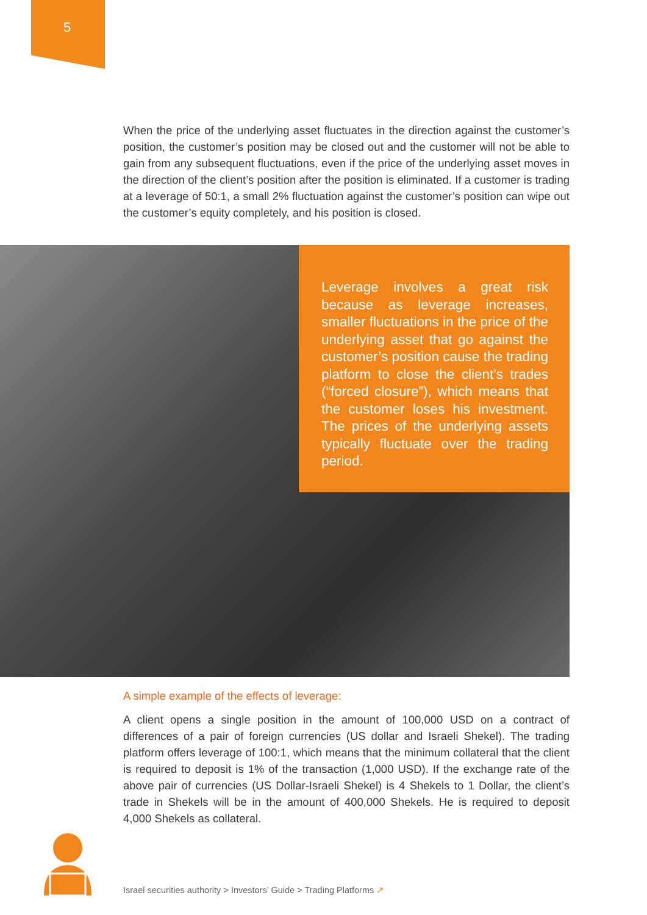5
When the price of the underlying asset fluctuates in the direction against the customer’s position, the customer’s position may be closed out and the customer will not be able to gain from any subsequent fluctuations, even if the price of the underlying asset moves in the direction of the client’s position after the position is eliminated. If a customer is trading at a leverage of 50:1, a small 2% fluctuation against the customer’s position can wipe out the customer’s equity completely, and his position is closed.
Leverage involves a great risk because as leverage increases, smaller fluctuations in the price of the underlying asset that go against the customer’s position cause the trading platform to close the client’s trades (“forced closure”), which means that the customer loses his investment. The prices of the underlying assets typically fluctuate over the trading period.
A simple example of the effects of leverage:
A client opens a single position in the amount of 100,000 USD on a contract of differences of a pair of foreign currencies (US dollar and Israeli Shekel). The trading platform offers leverage of 100:1, which means that the minimum collateral that the client is required to deposit is 1% of the transaction (1,000 USD). If the exchange rate of the above pair of currencies (US Dollar-Israeli Shekel) is 4 Shekels to 1 Dollar, the client’s trade in Shekels will be in the amount of 400,000 Shekels. He is required to deposit 4,000 Shekels as collateral.
Israel securities authority > Investors’ Guide > Trading Platforms ↗